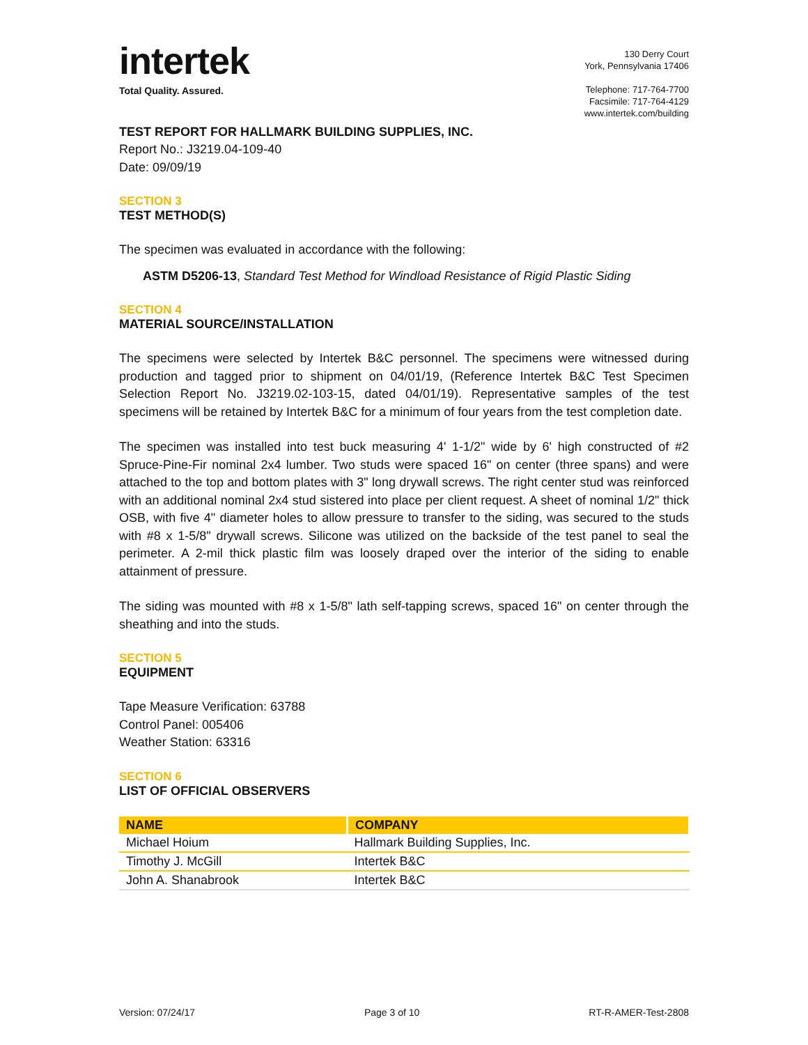intertek
Total Quality. Assured.
130 Derry Court
York, Pennsylvania 17406
Telephone: 717-764-7700
Facsimile: 717-764-4129
www.intertek.com/building
TEST REPORT FOR HALLMARK BUILDING SUPPLIES, INC.
Report No.: J3219.04-109-40
Date: 09/09/19
SECTION 3
TEST METHOD(S)
The specimen was evaluated in accordance with the following:
ASTM D5206-13, Standard Test Method for Windload Resistance of Rigid Plastic Siding
SECTION 4
MATERIAL SOURCE/INSTALLATION
The specimens were selected by Intertek B&C personnel. The specimens were witnessed during production and tagged prior to shipment on 04/01/19, (Reference Intertek B&C Test Specimen Selection Report No. J3219.02-103-15, dated 04/01/19). Representative samples of the test specimens will be retained by Intertek B&C for a minimum of four years from the test completion date.
The specimen was installed into test buck measuring 4' 1-1/2" wide by 6' high constructed of #2 Spruce-Pine-Fir nominal 2x4 lumber. Two studs were spaced 16" on center (three spans) and were attached to the top and bottom plates with 3" long drywall screws. The right center stud was reinforced with an additional nominal 2x4 stud sistered into place per client request. A sheet of nominal 1/2" thick OSB, with five 4" diameter holes to allow pressure to transfer to the siding, was secured to the studs with #8 x 1-5/8" drywall screws. Silicone was utilized on the backside of the test panel to seal the perimeter. A 2-mil thick plastic film was loosely draped over the interior of the siding to enable attainment of pressure.
The siding was mounted with #8 x 1-5/8" lath self-tapping screws, spaced 16" on center through the sheathing and into the studs.
SECTION 5
EQUIPMENT
Tape Measure Verification: 63788
Control Panel: 005406
Weather Station: 63316
SECTION 6
LIST OF OFFICIAL OBSERVERS
| NAME | COMPANY |
| --- | --- |
| Michael Hoium | Hallmark Building Supplies, Inc. |
| Timothy J. McGill | Intertek B&C |
| John A. Shanabrook | Intertek B&C |
Version: 07/24/17 Page 3 of 10 RT-R-AMER-Test-2808